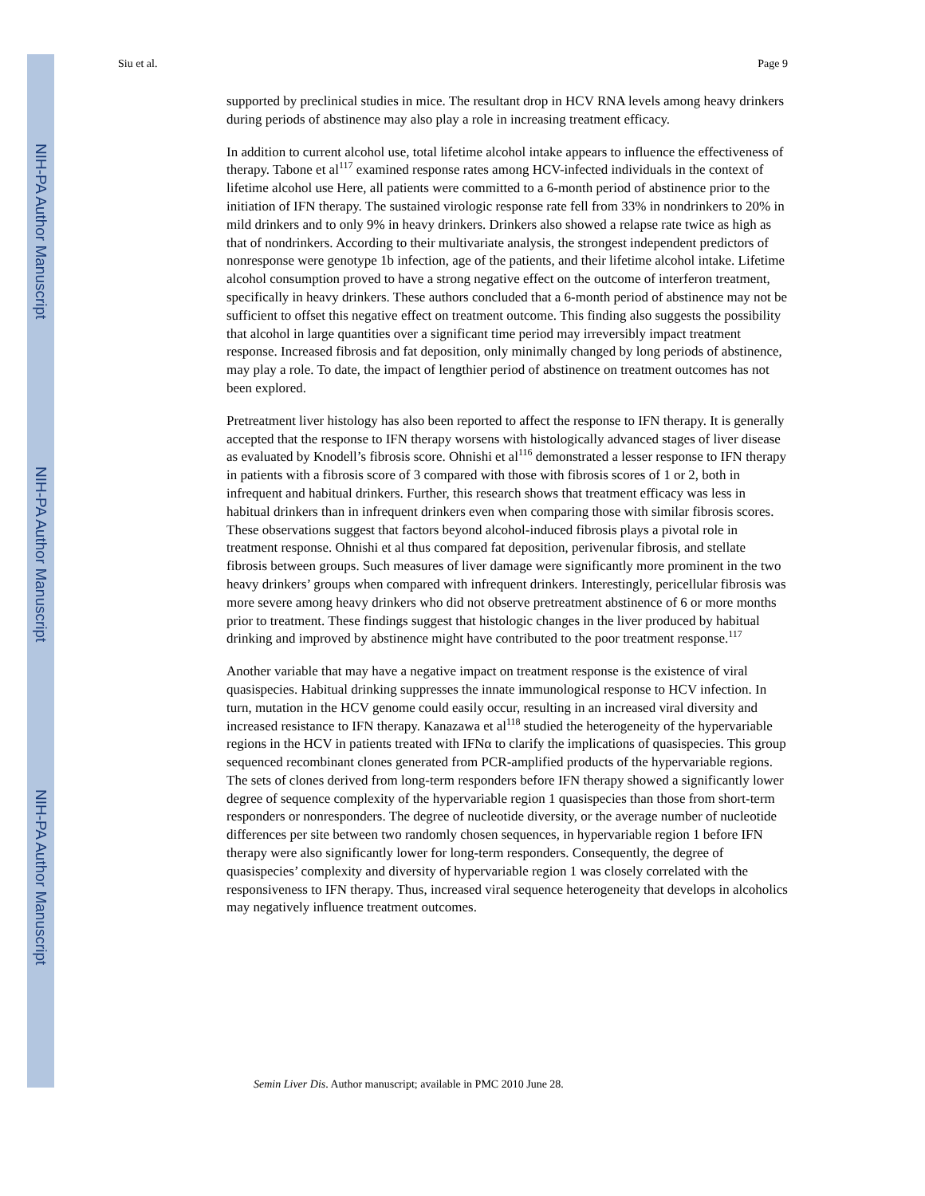NIH-PA Author Manuscript
NIH-PA Author Manuscript
NIH-PA Author Manuscript
Siu et al. Page 9
supported by preclinical studies in mice. The resultant drop in HCV RNA levels among heavy drinkers during periods of abstinence may also play a role in increasing treatment efficacy.
In addition to current alcohol use, total lifetime alcohol intake appears to influence the effectiveness of therapy. Tabone et al<sup>117</sup> examined response rates among HCV-infected individuals in the context of lifetime alcohol use Here, all patients were committed to a 6-month period of abstinence prior to the initiation of IFN therapy. The sustained virologic response rate fell from 33% in nondrinkers to 20% in mild drinkers and to only 9% in heavy drinkers. Drinkers also showed a relapse rate twice as high as that of nondrinkers. According to their multivariate analysis, the strongest independent predictors of nonresponse were genotype 1b infection, age of the patients, and their lifetime alcohol intake. Lifetime alcohol consumption proved to have a strong negative effect on the outcome of interferon treatment, specifically in heavy drinkers. These authors concluded that a 6-month period of abstinence may not be sufficient to offset this negative effect on treatment outcome. This finding also suggests the possibility that alcohol in large quantities over a significant time period may irreversibly impact treatment response. Increased fibrosis and fat deposition, only minimally changed by long periods of abstinence, may play a role. To date, the impact of lengthier period of abstinence on treatment outcomes has not been explored.
Pretreatment liver histology has also been reported to affect the response to IFN therapy. It is generally accepted that the response to IFN therapy worsens with histologically advanced stages of liver disease as evaluated by Knodell’s fibrosis score. Ohnishi et al<sup>116</sup> demonstrated a lesser response to IFN therapy in patients with a fibrosis score of 3 compared with those with fibrosis scores of 1 or 2, both in infrequent and habitual drinkers. Further, this research shows that treatment efficacy was less in habitual drinkers than in infrequent drinkers even when comparing those with similar fibrosis scores. These observations suggest that factors beyond alcohol-induced fibrosis plays a pivotal role in treatment response. Ohnishi et al thus compared fat deposition, perivenular fibrosis, and stellate fibrosis between groups. Such measures of liver damage were significantly more prominent in the two heavy drinkers’ groups when compared with infrequent drinkers. Interestingly, pericellular fibrosis was more severe among heavy drinkers who did not observe pretreatment abstinence of 6 or more months prior to treatment. These findings suggest that histologic changes in the liver produced by habitual drinking and improved by abstinence might have contributed to the poor treatment response.<sup>117</sup>
Another variable that may have a negative impact on treatment response is the existence of viral quasispecies. Habitual drinking suppresses the innate immunological response to HCV infection. In turn, mutation in the HCV genome could easily occur, resulting in an increased viral diversity and increased resistance to IFN therapy. Kanazawa et al<sup>118</sup> studied the heterogeneity of the hypervariable regions in the HCV in patients treated with IFNα to clarify the implications of quasispecies. This group sequenced recombinant clones generated from PCR-amplified products of the hypervariable regions. The sets of clones derived from long-term responders before IFN therapy showed a significantly lower degree of sequence complexity of the hypervariable region 1 quasispecies than those from short-term responders or nonresponders. The degree of nucleotide diversity, or the average number of nucleotide differences per site between two randomly chosen sequences, in hypervariable region 1 before IFN therapy were also significantly lower for long-term responders. Consequently, the degree of quasispecies’ complexity and diversity of hypervariable region 1 was closely correlated with the responsiveness to IFN therapy. Thus, increased viral sequence heterogeneity that develops in alcoholics may negatively influence treatment outcomes.
Semin Liver Dis. Author manuscript; available in PMC 2010 June 28.